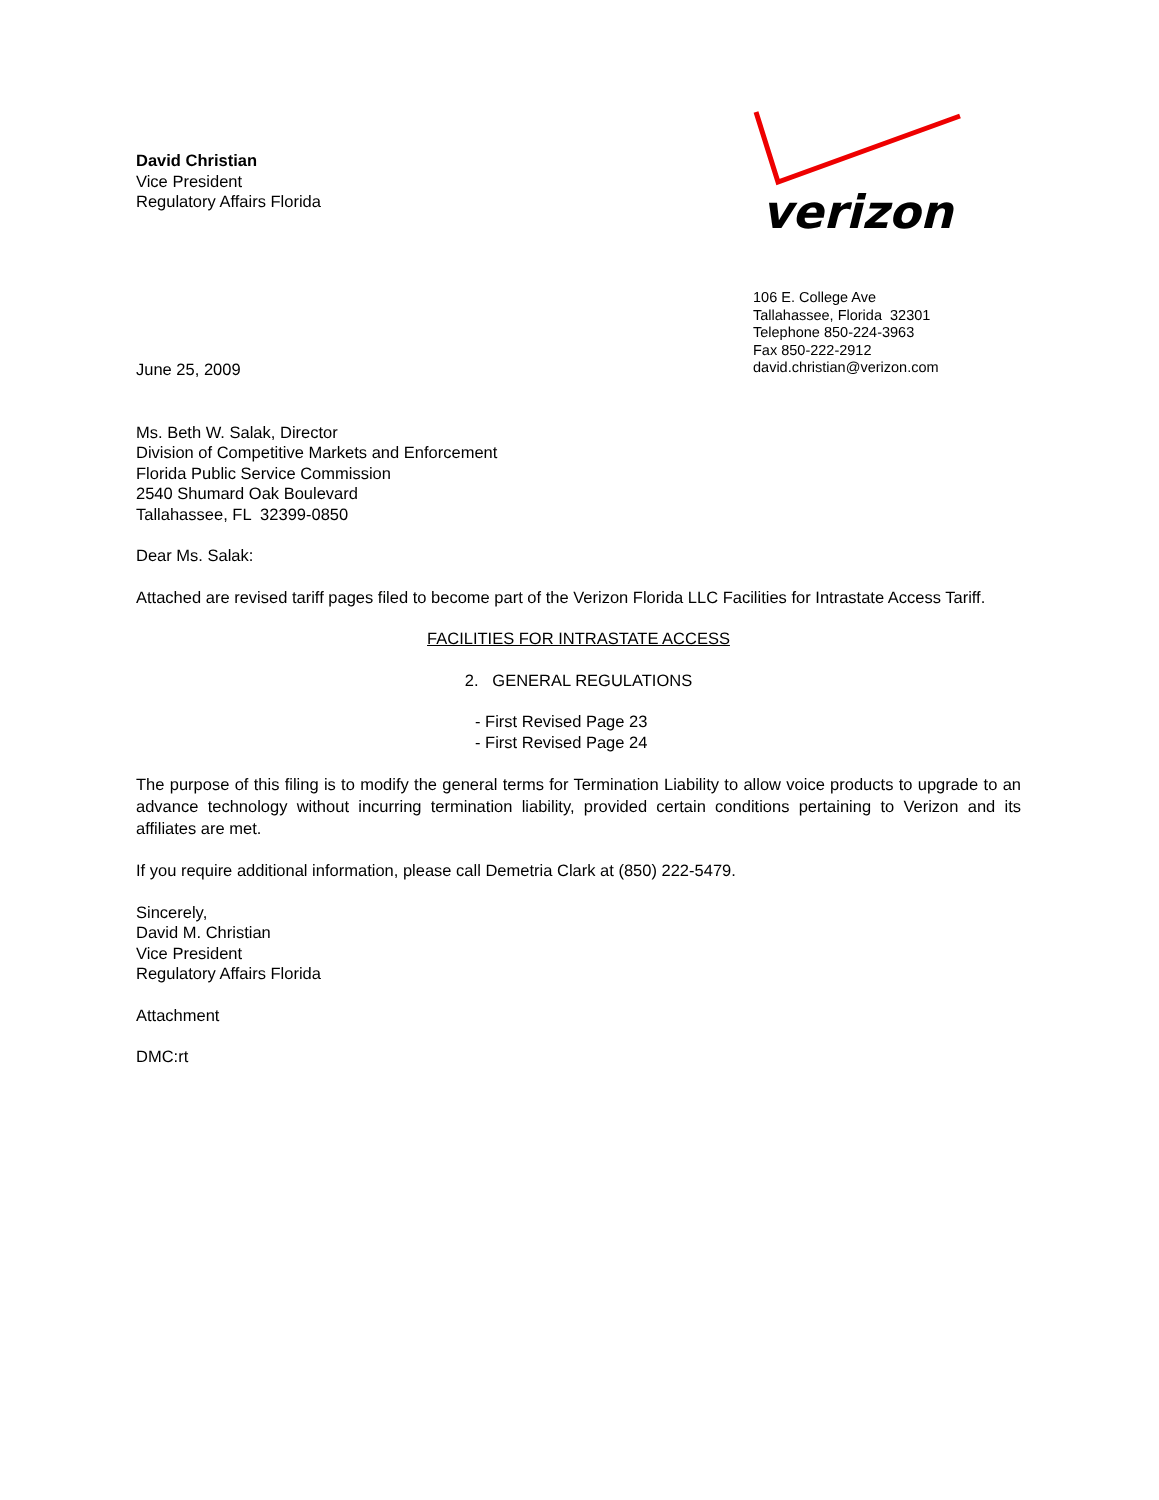David Christian
Vice President
Regulatory Affairs Florida
verizon
106 E. College Ave
Tallahassee, Florida 32301
Telephone 850-224-3963
Fax 850-222-2912
david.christian@verizon.com
June 25, 2009
Ms. Beth W. Salak, Director
Division of Competitive Markets and Enforcement
Florida Public Service Commission
2540 Shumard Oak Boulevard
Tallahassee, FL 32399-0850
Dear Ms. Salak:
Attached are revised tariff pages filed to become part of the Verizon Florida LLC Facilities for Intrastate Access Tariff.
FACILITIES FOR INTRASTATE ACCESS
2. GENERAL REGULATIONS
- First Revised Page 23
- First Revised Page 24
The purpose of this filing is to modify the general terms for Termination Liability to allow voice products to upgrade to an advance technology without incurring termination liability, provided certain conditions pertaining to Verizon and its affiliates are met.
If you require additional information, please call Demetria Clark at (850) 222-5479.
Sincerely,
David M. Christian
Vice President
Regulatory Affairs Florida
Attachment
DMC:rt